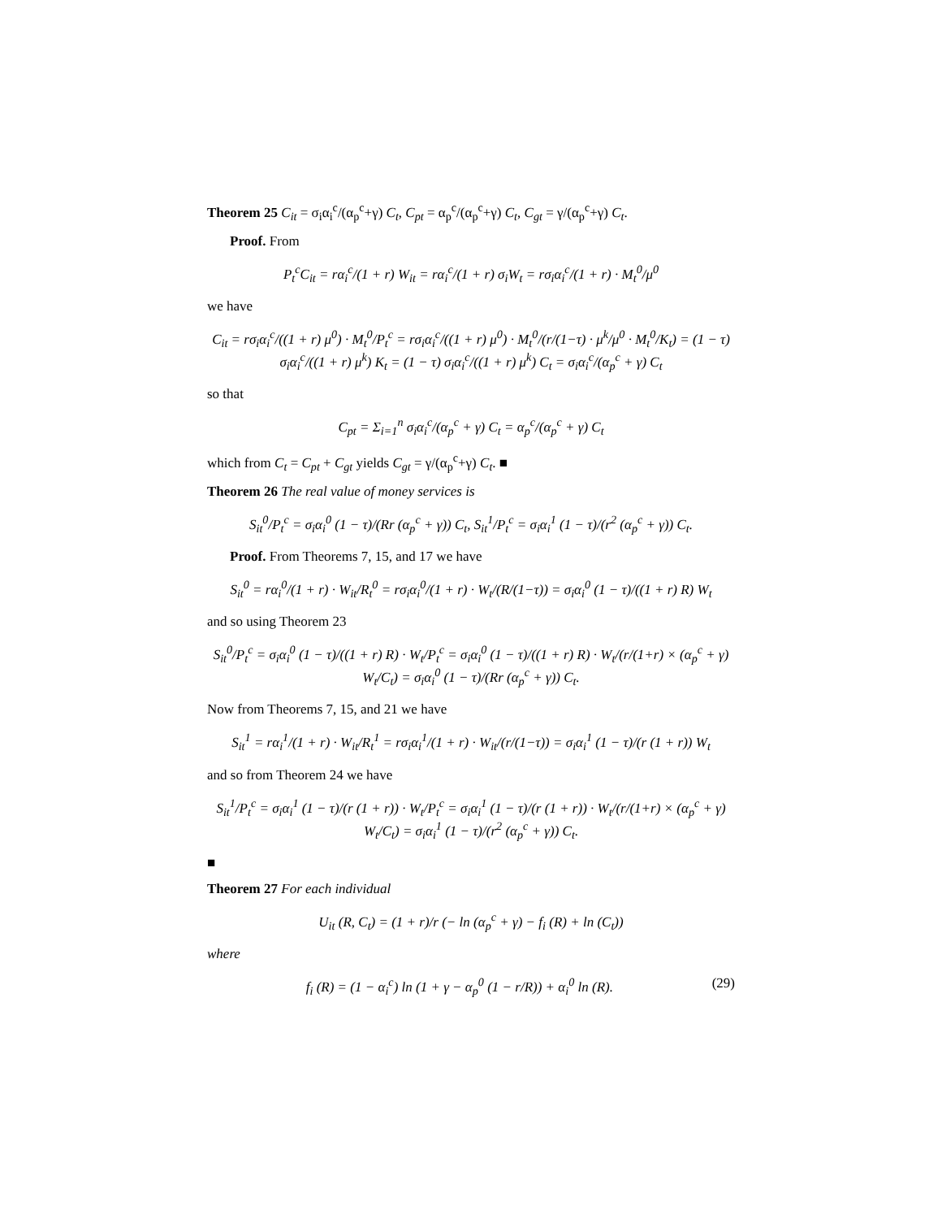Theorem 25 C<sub>it</sub> = σ<sub>i</sub>α<sub>i</sub><sup>c</sup>/(α<sub>p</sub><sup>c</sup>+γ) C<sub>t</sub>, C<sub>pt</sub> = α<sub>p</sub><sup>c</sup>/(α<sub>p</sub><sup>c</sup>+γ) C<sub>t</sub>, C<sub>gt</sub> = γ/(α<sub>p</sub><sup>c</sup>+γ) C<sub>t</sub>.
Proof. From
P<sub>t</sub><sup>c</sup>C<sub>it</sub> = rα<sub>i</sub><sup>c</sup>/(1 + r) W<sub>it</sub> = rα<sub>i</sub><sup>c</sup>/(1 + r) σ<sub>i</sub>W<sub>t</sub> = rσ<sub>i</sub>α<sub>i</sub><sup>c</sup>/(1 + r) · M<sub>t</sub><sup>0</sup>/μ<sup>0</sup>
we have
C<sub>it</sub> = rσ<sub>i</sub>α<sub>i</sub><sup>c</sup>/((1 + r) μ<sup>0</sup>) · M<sub>t</sub><sup>0</sup>/P<sub>t</sub><sup>c</sup> = rσ<sub>i</sub>α<sub>i</sub><sup>c</sup>/((1 + r) μ<sup>0</sup>) · M<sub>t</sub><sup>0</sup>/(r/(1−τ) · μ<sup>k</sup>/μ<sup>0</sup> · M<sub>t</sub><sup>0</sup>/K<sub>t</sub>) = (1 − τ) σ<sub>i</sub>α<sub>i</sub><sup>c</sup>/((1 + r) μ<sup>k</sup>) K<sub>t</sub> = (1 − τ) σ<sub>i</sub>α<sub>i</sub><sup>c</sup>/((1 + r) μ<sup>k</sup>) C<sub>t</sub> = σ<sub>i</sub>α<sub>i</sub><sup>c</sup>/(α<sub>p</sub><sup>c</sup> + γ) C<sub>t</sub>
so that
C<sub>pt</sub> = Σ<sub>i=1</sub><sup>n</sup> σ<sub>i</sub>α<sub>i</sub><sup>c</sup>/(α<sub>p</sub><sup>c</sup> + γ) C<sub>t</sub> = α<sub>p</sub><sup>c</sup>/(α<sub>p</sub><sup>c</sup> + γ) C<sub>t</sub>
which from C<sub>t</sub> = C<sub>pt</sub> + C<sub>gt</sub> yields C<sub>gt</sub> = γ/(α<sub>p</sub><sup>c</sup>+γ) C<sub>t</sub>. ■
Theorem 26 The real value of money services is
S<sub>it</sub><sup>0</sup>/P<sub>t</sub><sup>c</sup> = σ<sub>i</sub>α<sub>i</sub><sup>0</sup> (1 − τ)/(Rr (α<sub>p</sub><sup>c</sup> + γ)) C<sub>t</sub>, S<sub>it</sub><sup>1</sup>/P<sub>t</sub><sup>c</sup> = σ<sub>i</sub>α<sub>i</sub><sup>1</sup> (1 − τ)/(r<sup>2</sup> (α<sub>p</sub><sup>c</sup> + γ)) C<sub>t</sub>.
Proof. From Theorems 7, 15, and 17 we have
S<sub>it</sub><sup>0</sup> = rα<sub>i</sub><sup>0</sup>/(1 + r) · W<sub>it</sub>/R<sub>t</sub><sup>0</sup> = rσ<sub>i</sub>α<sub>i</sub><sup>0</sup>/(1 + r) · W<sub>t</sub>/(R/(1−τ)) = σ<sub>i</sub>α<sub>i</sub><sup>0</sup> (1 − τ)/((1 + r) R) W<sub>t</sub>
and so using Theorem 23
S<sub>it</sub><sup>0</sup>/P<sub>t</sub><sup>c</sup> = σ<sub>i</sub>α<sub>i</sub><sup>0</sup> (1 − τ)/((1 + r) R) · W<sub>t</sub>/P<sub>t</sub><sup>c</sup> = σ<sub>i</sub>α<sub>i</sub><sup>0</sup> (1 − τ)/((1 + r) R) · W<sub>t</sub>/(r/(1+r) × (α<sub>p</sub><sup>c</sup> + γ) W<sub>t</sub>/C<sub>t</sub>) = σ<sub>i</sub>α<sub>i</sub><sup>0</sup> (1 − τ)/(Rr (α<sub>p</sub><sup>c</sup> + γ)) C<sub>t</sub>.
Now from Theorems 7, 15, and 21 we have
S<sub>it</sub><sup>1</sup> = rα<sub>i</sub><sup>1</sup>/(1 + r) · W<sub>it</sub>/R<sub>t</sub><sup>1</sup> = rσ<sub>i</sub>α<sub>i</sub><sup>1</sup>/(1 + r) · W<sub>it</sub>/(r/(1−τ)) = σ<sub>i</sub>α<sub>i</sub><sup>1</sup> (1 − τ)/(r (1 + r)) W<sub>t</sub>
and so from Theorem 24 we have
S<sub>it</sub><sup>1</sup>/P<sub>t</sub><sup>c</sup> = σ<sub>i</sub>α<sub>i</sub><sup>1</sup> (1 − τ)/(r (1 + r)) · W<sub>t</sub>/P<sub>t</sub><sup>c</sup> = σ<sub>i</sub>α<sub>i</sub><sup>1</sup> (1 − τ)/(r (1 + r)) · W<sub>t</sub>/(r/(1+r) × (α<sub>p</sub><sup>c</sup> + γ) W<sub>t</sub>/C<sub>t</sub>) = σ<sub>i</sub>α<sub>i</sub><sup>1</sup> (1 − τ)/(r<sup>2</sup> (α<sub>p</sub><sup>c</sup> + γ)) C<sub>t</sub>.
■
Theorem 27 For each individual
U<sub>it</sub> (R, C<sub>t</sub>) = (1 + r)/r (− ln (α<sub>p</sub><sup>c</sup> + γ) − f<sub>i</sub> (R) + ln (C<sub>t</sub>))
where
f<sub>i</sub> (R) = (1 − α<sub>i</sub><sup>c</sup>) ln (1 + γ − α<sub>p</sub><sup>0</sup> (1 − r/R)) + α<sub>i</sub><sup>0</sup> ln (R). (29)